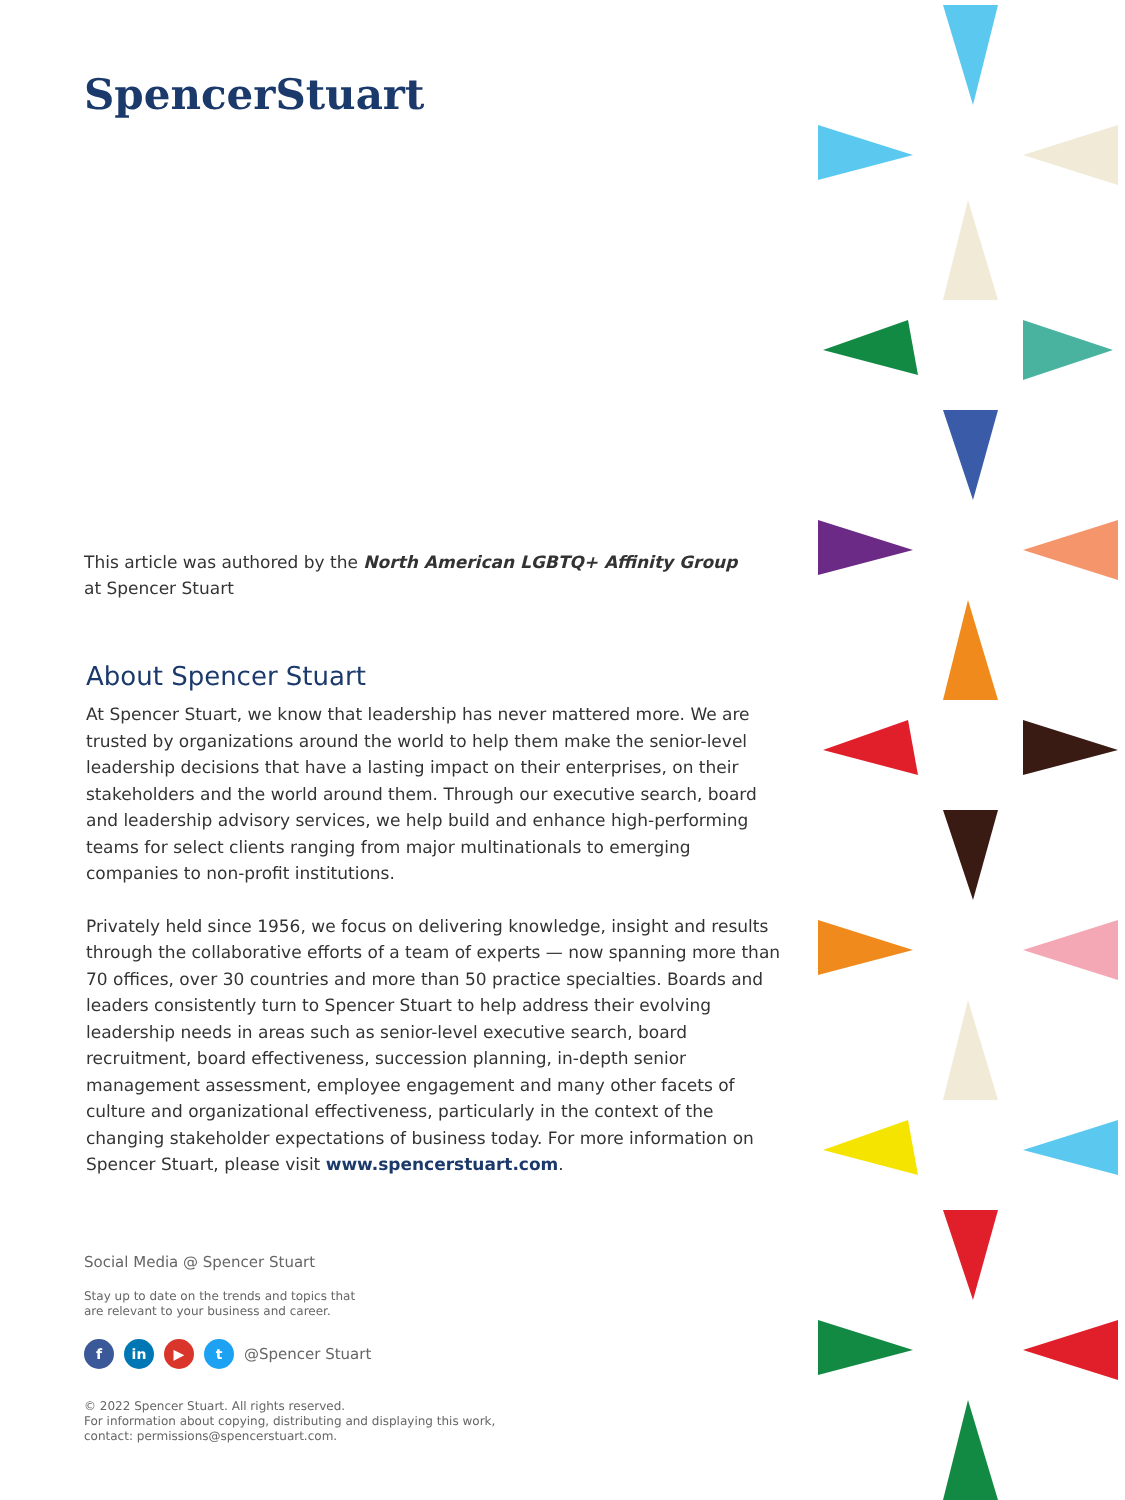SpencerStuart
This article was authored by the North American LGBTQ+ Affinity Group
at Spencer Stuart
About Spencer Stuart
At Spencer Stuart, we know that leadership has never mattered more. We are trusted by organizations around the world to help them make the senior-level leadership decisions that have a lasting impact on their enterprises, on their stakeholders and the world around them. Through our executive search, board and leadership advisory services, we help build and enhance high-performing teams for select clients ranging from major multinationals to emerging companies to non-profit institutions.
Privately held since 1956, we focus on delivering knowledge, insight and results through the collaborative efforts of a team of experts — now spanning more than 70 offices, over 30 countries and more than 50 practice specialties. Boards and leaders consistently turn to Spencer Stuart to help address their evolving leadership needs in areas such as senior-level executive search, board recruitment, board effectiveness, succession planning, in-depth senior management assessment, employee engagement and many other facets of culture and organizational effectiveness, particularly in the context of the changing stakeholder expectations of business today. For more information on Spencer Stuart, please visit www.spencerstuart.com.
Social Media @ Spencer Stuart
Stay up to date on the trends and topics that
are relevant to your business and career.
fin ▶ t @Spencer Stuart
© 2022 Spencer Stuart. All rights reserved.
For information about copying, distributing and displaying this work,
contact: permissions@spencerstuart.com.